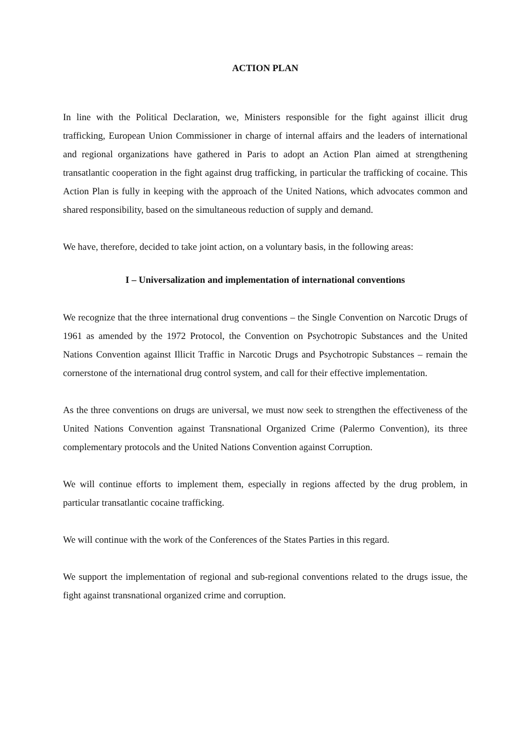ACTION PLAN
In line with the Political Declaration, we, Ministers responsible for the fight against illicit drug trafficking, European Union Commissioner in charge of internal affairs and the leaders of international and regional organizations have gathered in Paris to adopt an Action Plan aimed at strengthening transatlantic cooperation in the fight against drug trafficking, in particular the trafficking of cocaine. This Action Plan is fully in keeping with the approach of the United Nations, which advocates common and shared responsibility, based on the simultaneous reduction of supply and demand.
We have, therefore, decided to take joint action, on a voluntary basis, in the following areas:
I – Universalization and implementation of international conventions
We recognize that the three international drug conventions – the Single Convention on Narcotic Drugs of 1961 as amended by the 1972 Protocol, the Convention on Psychotropic Substances and the United Nations Convention against Illicit Traffic in Narcotic Drugs and Psychotropic Substances – remain the cornerstone of the international drug control system, and call for their effective implementation.
As the three conventions on drugs are universal, we must now seek to strengthen the effectiveness of the United Nations Convention against Transnational Organized Crime (Palermo Convention), its three complementary protocols and the United Nations Convention against Corruption.
We will continue efforts to implement them, especially in regions affected by the drug problem, in particular transatlantic cocaine trafficking.
We will continue with the work of the Conferences of the States Parties in this regard.
We support the implementation of regional and sub-regional conventions related to the drugs issue, the fight against transnational organized crime and corruption.